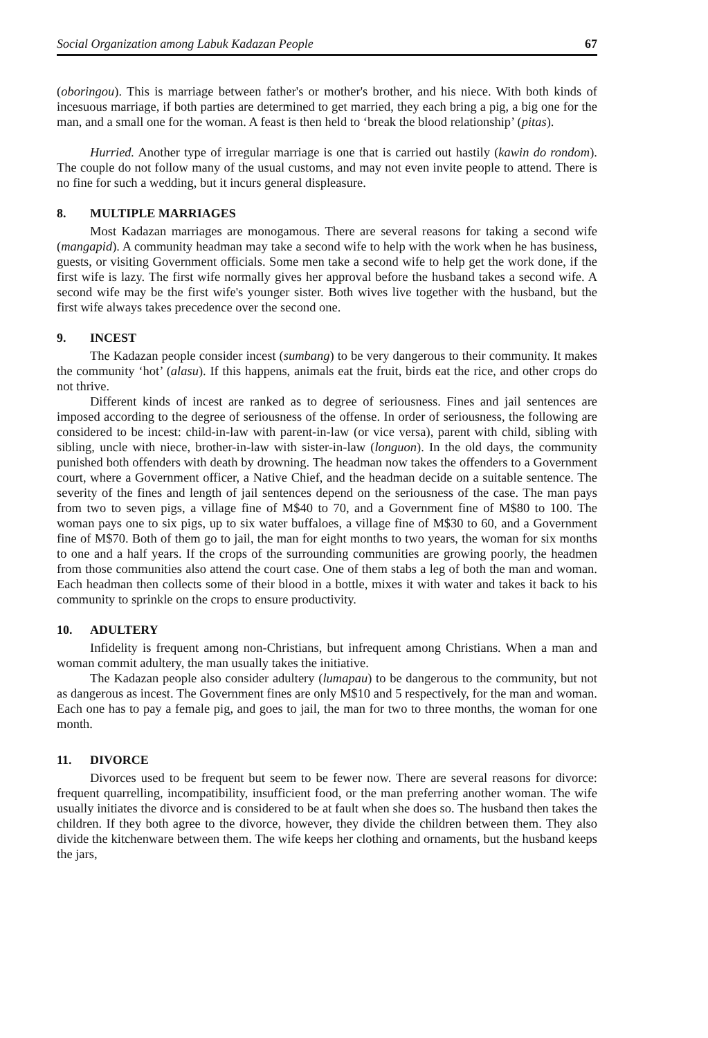Social Organization among Labuk Kadazan People 67
(oboringou). This is marriage between father's or mother's brother, and his niece. With both kinds of incesuous marriage, if both parties are determined to get married, they each bring a pig, a big one for the man, and a small one for the woman. A feast is then held to ‘break the blood relationship’ (pitas).
Hurried. Another type of irregular marriage is one that is carried out hastily (kawin do rondom). The couple do not follow many of the usual customs, and may not even invite people to attend. There is no fine for such a wedding, but it incurs general displeasure.
8. MULTIPLE MARRIAGES
Most Kadazan marriages are monogamous. There are several reasons for taking a second wife (mangapid). A community headman may take a second wife to help with the work when he has business, guests, or visiting Government officials. Some men take a second wife to help get the work done, if the first wife is lazy. The first wife normally gives her approval before the husband takes a second wife. A second wife may be the first wife's younger sister. Both wives live together with the husband, but the first wife always takes precedence over the second one.
9. INCEST
The Kadazan people consider incest (sumbang) to be very dangerous to their community. It makes the community ‘hot’ (alasu). If this happens, animals eat the fruit, birds eat the rice, and other crops do not thrive.
Different kinds of incest are ranked as to degree of seriousness. Fines and jail sentences are imposed according to the degree of seriousness of the offense. In order of seriousness, the following are considered to be incest: child-in-law with parent-in-law (or vice versa), parent with child, sibling with sibling, uncle with niece, brother-in-law with sister-in-law (longuon). In the old days, the community punished both offenders with death by drowning. The headman now takes the offenders to a Government court, where a Government officer, a Native Chief, and the headman decide on a suitable sentence. The severity of the fines and length of jail sentences depend on the seriousness of the case. The man pays from two to seven pigs, a village fine of M$40 to 70, and a Government fine of M$80 to 100. The woman pays one to six pigs, up to six water buffaloes, a village fine of M$30 to 60, and a Government fine of M$70. Both of them go to jail, the man for eight months to two years, the woman for six months to one and a half years. If the crops of the surrounding communities are growing poorly, the headmen from those communities also attend the court case. One of them stabs a leg of both the man and woman. Each headman then collects some of their blood in a bottle, mixes it with water and takes it back to his community to sprinkle on the crops to ensure productivity.
10. ADULTERY
Infidelity is frequent among non-Christians, but infrequent among Christians. When a man and woman commit adultery, the man usually takes the initiative.
The Kadazan people also consider adultery (lumapau) to be dangerous to the community, but not as dangerous as incest. The Government fines are only M$10 and 5 respectively, for the man and woman. Each one has to pay a female pig, and goes to jail, the man for two to three months, the woman for one month.
11. DIVORCE
Divorces used to be frequent but seem to be fewer now. There are several reasons for divorce: frequent quarrelling, incompatibility, insufficient food, or the man preferring another woman. The wife usually initiates the divorce and is considered to be at fault when she does so. The husband then takes the children. If they both agree to the divorce, however, they divide the children between them. They also divide the kitchenware between them. The wife keeps her clothing and ornaments, but the husband keeps the jars,